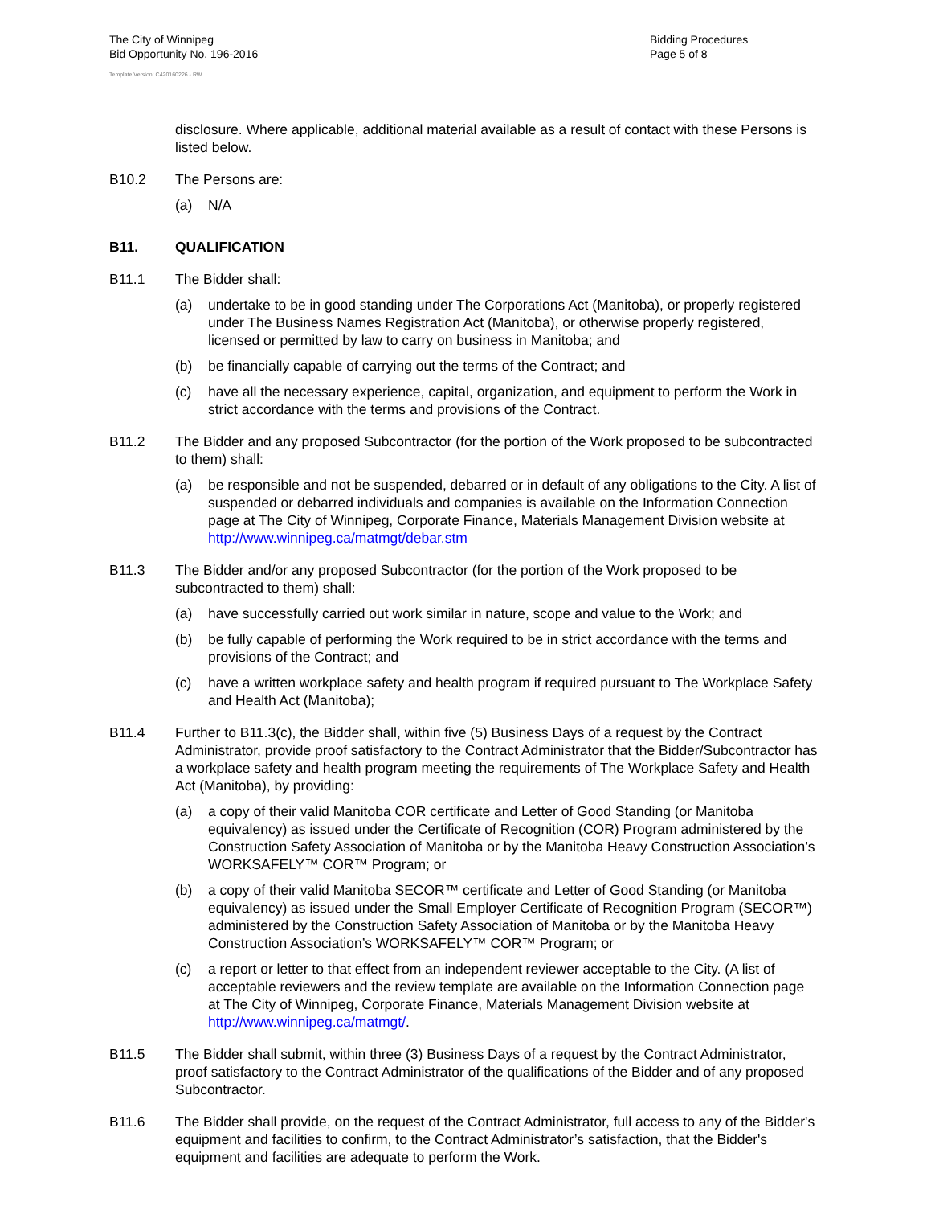The City of Winnipeg
Bid Opportunity No. 196-2016
Bidding Procedures
Page 5 of 8
Template Version: C420160226 - RW
disclosure. Where applicable, additional material available as a result of contact with these Persons is listed below.
B10.2 The Persons are:
(a) N/A
B11. QUALIFICATION
B11.1 The Bidder shall:
(a) undertake to be in good standing under The Corporations Act (Manitoba), or properly registered under The Business Names Registration Act (Manitoba), or otherwise properly registered, licensed or permitted by law to carry on business in Manitoba; and
(b) be financially capable of carrying out the terms of the Contract; and
(c) have all the necessary experience, capital, organization, and equipment to perform the Work in strict accordance with the terms and provisions of the Contract.
B11.2 The Bidder and any proposed Subcontractor (for the portion of the Work proposed to be subcontracted to them) shall:
(a) be responsible and not be suspended, debarred or in default of any obligations to the City. A list of suspended or debarred individuals and companies is available on the Information Connection page at The City of Winnipeg, Corporate Finance, Materials Management Division website at http://www.winnipeg.ca/matmgt/debar.stm
B11.3 The Bidder and/or any proposed Subcontractor (for the portion of the Work proposed to be subcontracted to them) shall:
(a) have successfully carried out work similar in nature, scope and value to the Work; and
(b) be fully capable of performing the Work required to be in strict accordance with the terms and provisions of the Contract; and
(c) have a written workplace safety and health program if required pursuant to The Workplace Safety and Health Act (Manitoba);
B11.4 Further to B11.3(c), the Bidder shall, within five (5) Business Days of a request by the Contract Administrator, provide proof satisfactory to the Contract Administrator that the Bidder/Subcontractor has a workplace safety and health program meeting the requirements of The Workplace Safety and Health Act (Manitoba), by providing:
(a) a copy of their valid Manitoba COR certificate and Letter of Good Standing (or Manitoba equivalency) as issued under the Certificate of Recognition (COR) Program administered by the Construction Safety Association of Manitoba or by the Manitoba Heavy Construction Association’s WORKSAFELY™ COR™ Program; or
(b) a copy of their valid Manitoba SECOR™ certificate and Letter of Good Standing (or Manitoba equivalency) as issued under the Small Employer Certificate of Recognition Program (SECOR™) administered by the Construction Safety Association of Manitoba or by the Manitoba Heavy Construction Association’s WORKSAFELY™ COR™ Program; or
(c) a report or letter to that effect from an independent reviewer acceptable to the City. (A list of acceptable reviewers and the review template are available on the Information Connection page at The City of Winnipeg, Corporate Finance, Materials Management Division website at http://www.winnipeg.ca/matmgt/.
B11.5 The Bidder shall submit, within three (3) Business Days of a request by the Contract Administrator, proof satisfactory to the Contract Administrator of the qualifications of the Bidder and of any proposed Subcontractor.
B11.6 The Bidder shall provide, on the request of the Contract Administrator, full access to any of the Bidder's equipment and facilities to confirm, to the Contract Administrator’s satisfaction, that the Bidder's equipment and facilities are adequate to perform the Work.